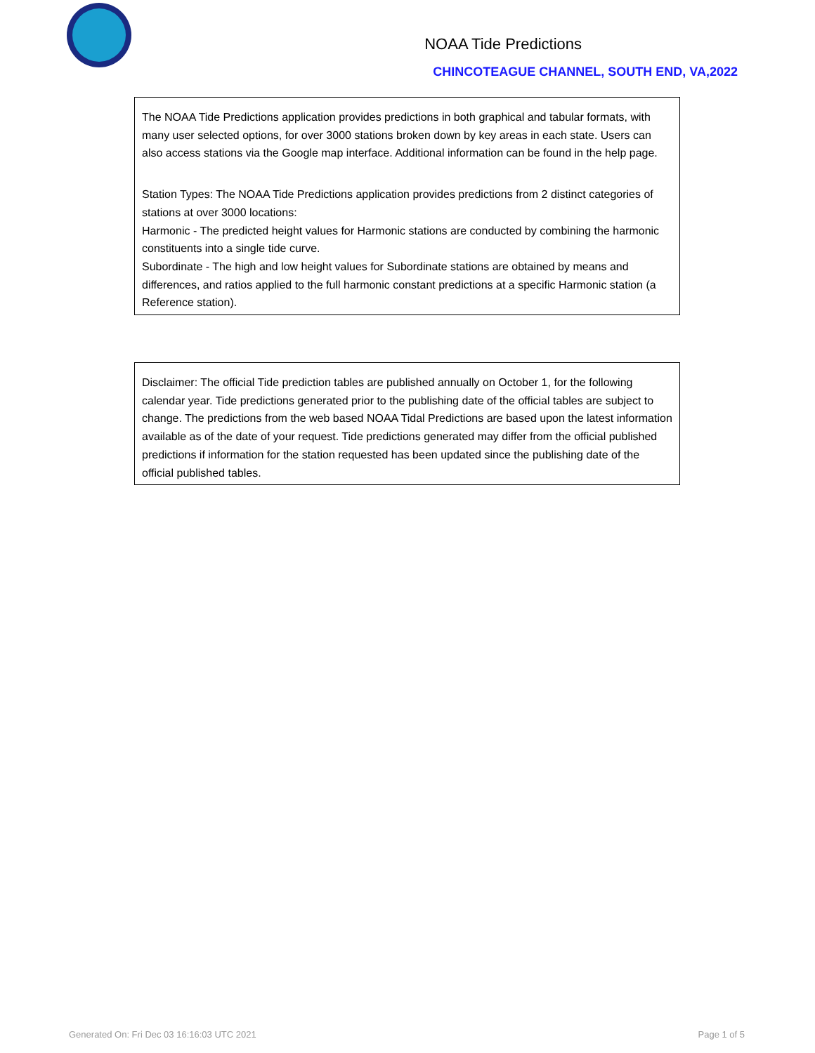NOAA Tide Predictions
CHINCOTEAGUE CHANNEL, SOUTH END, VA,2022
The NOAA Tide Predictions application provides predictions in both graphical and tabular formats, with many user selected options, for over 3000 stations broken down by key areas in each state. Users can also access stations via the Google map interface. Additional information can be found in the help page.
Station Types: The NOAA Tide Predictions application provides predictions from 2 distinct categories of stations at over 3000 locations:
Harmonic - The predicted height values for Harmonic stations are conducted by combining the harmonic constituents into a single tide curve.
Subordinate - The high and low height values for Subordinate stations are obtained by means and differences, and ratios applied to the full harmonic constant predictions at a specific Harmonic station (a Reference station).
Disclaimer: The official Tide prediction tables are published annually on October 1, for the following calendar year. Tide predictions generated prior to the publishing date of the official tables are subject to change. The predictions from the web based NOAA Tidal Predictions are based upon the latest information available as of the date of your request. Tide predictions generated may differ from the official published predictions if information for the station requested has been updated since the publishing date of the official published tables.
Generated On: Fri Dec 03 16:16:03 UTC 2021 Page 1 of 5